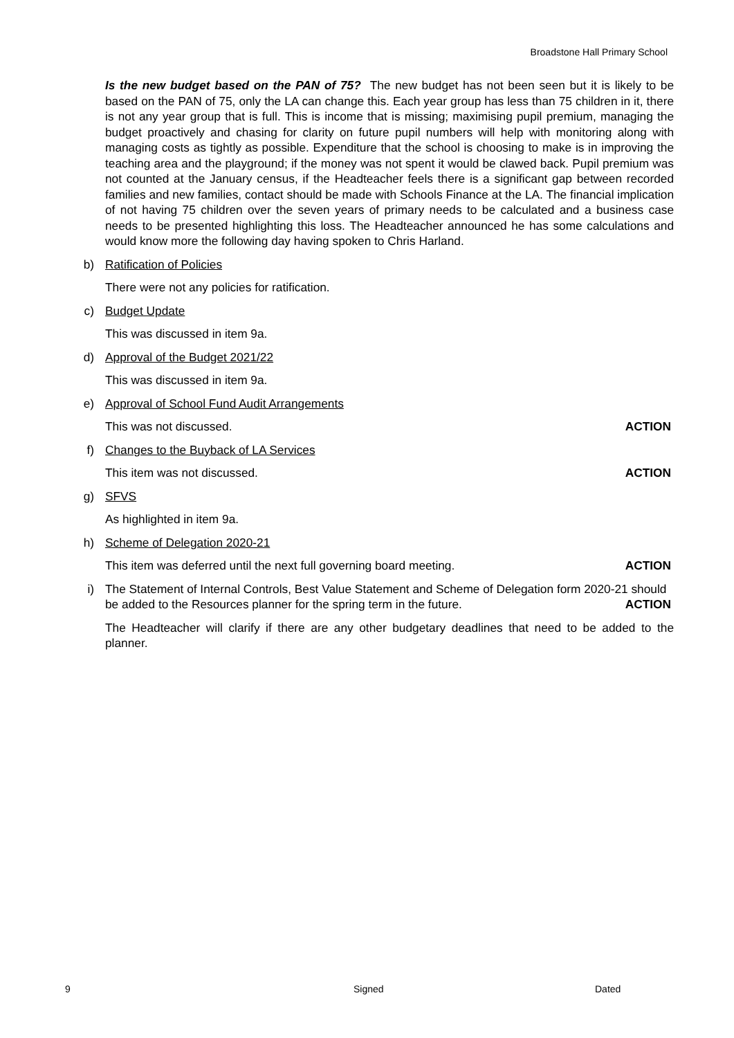Broadstone Hall Primary School
Is the new budget based on the PAN of 75? The new budget has not been seen but it is likely to be based on the PAN of 75, only the LA can change this. Each year group has less than 75 children in it, there is not any year group that is full. This is income that is missing; maximising pupil premium, managing the budget proactively and chasing for clarity on future pupil numbers will help with monitoring along with managing costs as tightly as possible. Expenditure that the school is choosing to make is in improving the teaching area and the playground; if the money was not spent it would be clawed back. Pupil premium was not counted at the January census, if the Headteacher feels there is a significant gap between recorded families and new families, contact should be made with Schools Finance at the LA. The financial implication of not having 75 children over the seven years of primary needs to be calculated and a business case needs to be presented highlighting this loss. The Headteacher announced he has some calculations and would know more the following day having spoken to Chris Harland.
b) Ratification of Policies
There were not any policies for ratification.
c) Budget Update
This was discussed in item 9a.
d) Approval of the Budget 2021/22
This was discussed in item 9a.
e) Approval of School Fund Audit Arrangements
This was not discussed. ACTION
f) Changes to the Buyback of LA Services
This item was not discussed. ACTION
g) SFVS
As highlighted in item 9a.
h) Scheme of Delegation 2020-21
This item was deferred until the next full governing board meeting. ACTION
i) The Statement of Internal Controls, Best Value Statement and Scheme of Delegation form 2020-21 should be added to the Resources planner for the spring term in the future. ACTION
The Headteacher will clarify if there are any other budgetary deadlines that need to be added to the planner.
9 Signed Dated